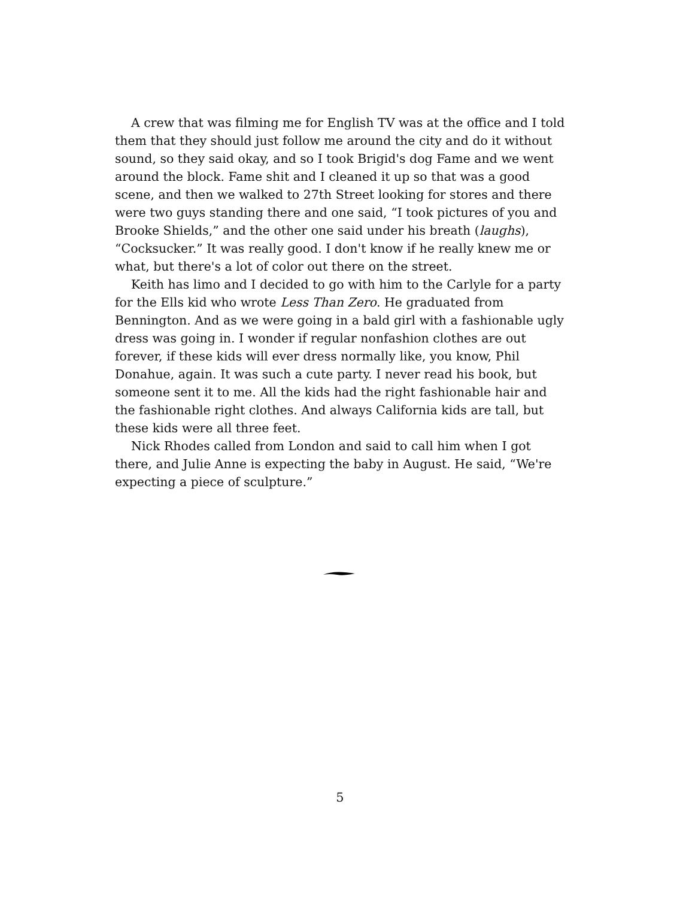A crew that was filming me for English TV was at the office and I told them that they should just follow me around the city and do it without sound, so they said okay, and so I took Brigid's dog Fame and we went around the block. Fame shit and I cleaned it up so that was a good scene, and then we walked to 27th Street looking for stores and there were two guys standing there and one said, “I took pictures of you and Brooke Shields,” and the other one said under his breath (laughs), “Cocksucker.” It was really good. I don't know if he really knew me or what, but there's a lot of color out there on the street.
Keith has limo and I decided to go with him to the Carlyle for a party for the Ells kid who wrote Less Than Zero. He graduated from Bennington. And as we were going in a bald girl with a fashionable ugly dress was going in. I wonder if regular nonfashion clothes are out forever, if these kids will ever dress normally like, you know, Phil Donahue, again. It was such a cute party. I never read his book, but someone sent it to me. All the kids had the right fashionable hair and the fashionable right clothes. And always California kids are tall, but these kids were all three feet.
Nick Rhodes called from London and said to call him when I got there, and Julie Anne is expecting the baby in August. He said, “We're expecting a piece of sculpture.”
5